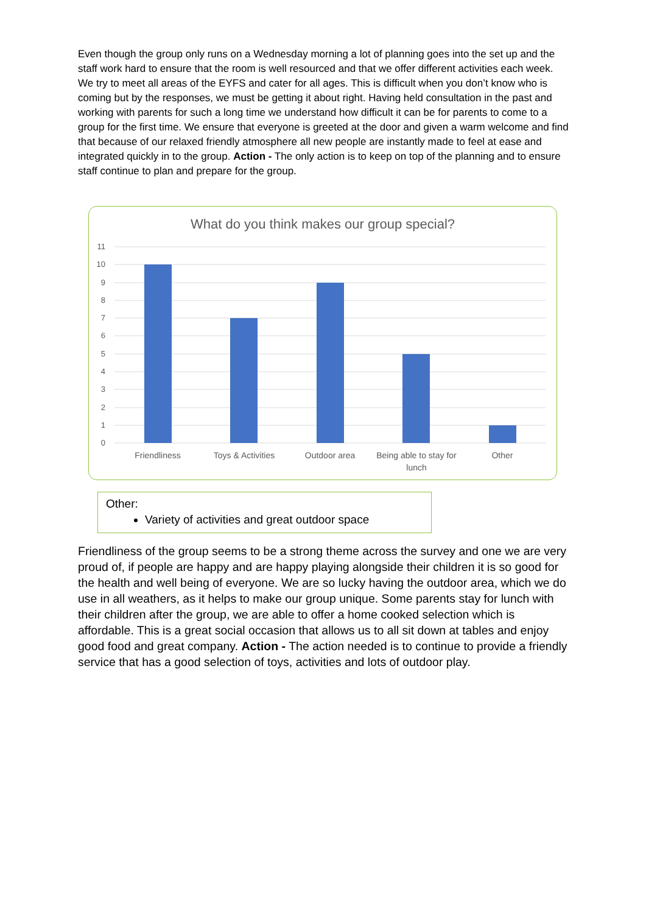Even though the group only runs on a Wednesday morning a lot of planning goes into the set up and the staff work hard to ensure that the room is well resourced and that we offer different activities each week. We try to meet all areas of the EYFS and cater for all ages. This is difficult when you don’t know who is coming but by the responses, we must be getting it about right. Having held consultation in the past and working with parents for such a long time we understand how difficult it can be for parents to come to a group for the first time. We ensure that everyone is greeted at the door and given a warm welcome and find that because of our relaxed friendly atmosphere all new people are instantly made to feel at ease and integrated quickly in to the group. Action - The only action is to keep on top of the planning and to ensure staff continue to plan and prepare for the group.
What do you think makes our group special?
11
10
9
8
7
6
5
4
3
2
1
0
Friendliness
Toys & Activities
Outdoor area
Being able to stay for
lunch
Other
Other:
Variety of activities and great outdoor space
Friendliness of the group seems to be a strong theme across the survey and one we are very proud of, if people are happy and are happy playing alongside their children it is so good for the health and well being of everyone. We are so lucky having the outdoor area, which we do use in all weathers, as it helps to make our group unique. Some parents stay for lunch with their children after the group, we are able to offer a home cooked selection which is affordable. This is a great social occasion that allows us to all sit down at tables and enjoy good food and great company. Action - The action needed is to continue to provide a friendly service that has a good selection of toys, activities and lots of outdoor play.